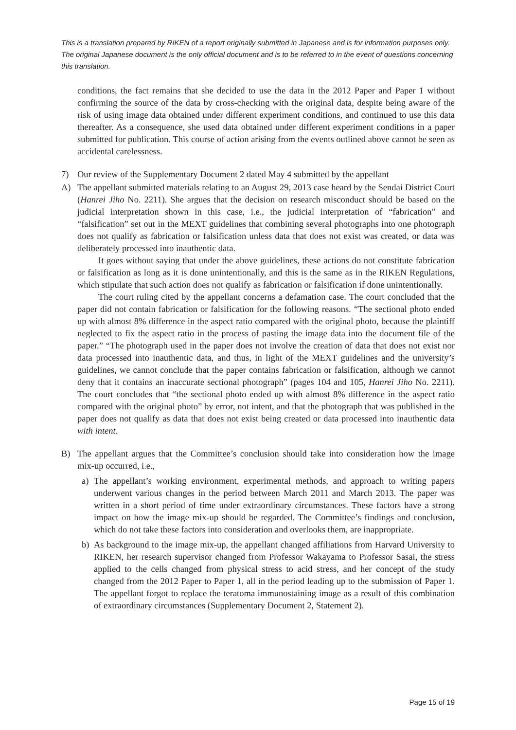This is a translation prepared by RIKEN of a report originally submitted in Japanese and is for information purposes only. The original Japanese document is the only official document and is to be referred to in the event of questions concerning this translation.
conditions, the fact remains that she decided to use the data in the 2012 Paper and Paper 1 without confirming the source of the data by cross-checking with the original data, despite being aware of the risk of using image data obtained under different experiment conditions, and continued to use this data thereafter. As a consequence, she used data obtained under different experiment conditions in a paper submitted for publication. This course of action arising from the events outlined above cannot be seen as accidental carelessness.
7) Our review of the Supplementary Document 2 dated May 4 submitted by the appellant
A) The appellant submitted materials relating to an August 29, 2013 case heard by the Sendai District Court (Hanrei Jiho No. 2211). She argues that the decision on research misconduct should be based on the judicial interpretation shown in this case, i.e., the judicial interpretation of “fabrication” and “falsification” set out in the MEXT guidelines that combining several photographs into one photograph does not qualify as fabrication or falsification unless data that does not exist was created, or data was deliberately processed into inauthentic data.
It goes without saying that under the above guidelines, these actions do not constitute fabrication or falsification as long as it is done unintentionally, and this is the same as in the RIKEN Regulations, which stipulate that such action does not qualify as fabrication or falsification if done unintentionally.
The court ruling cited by the appellant concerns a defamation case. The court concluded that the paper did not contain fabrication or falsification for the following reasons. “The sectional photo ended up with almost 8% difference in the aspect ratio compared with the original photo, because the plaintiff neglected to fix the aspect ratio in the process of pasting the image data into the document file of the paper.” “The photograph used in the paper does not involve the creation of data that does not exist nor data processed into inauthentic data, and thus, in light of the MEXT guidelines and the university’s guidelines, we cannot conclude that the paper contains fabrication or falsification, although we cannot deny that it contains an inaccurate sectional photograph” (pages 104 and 105, Hanrei Jiho No. 2211). The court concludes that “the sectional photo ended up with almost 8% difference in the aspect ratio compared with the original photo” by error, not intent, and that the photograph that was published in the paper does not qualify as data that does not exist being created or data processed into inauthentic data with intent.
B) The appellant argues that the Committee’s conclusion should take into consideration how the image mix-up occurred, i.e.,
a) The appellant’s working environment, experimental methods, and approach to writing papers underwent various changes in the period between March 2011 and March 2013. The paper was written in a short period of time under extraordinary circumstances. These factors have a strong impact on how the image mix-up should be regarded. The Committee’s findings and conclusion, which do not take these factors into consideration and overlooks them, are inappropriate.
b) As background to the image mix-up, the appellant changed affiliations from Harvard University to RIKEN, her research supervisor changed from Professor Wakayama to Professor Sasai, the stress applied to the cells changed from physical stress to acid stress, and her concept of the study changed from the 2012 Paper to Paper 1, all in the period leading up to the submission of Paper 1. The appellant forgot to replace the teratoma immunostaining image as a result of this combination of extraordinary circumstances (Supplementary Document 2, Statement 2).
Page 15 of 19